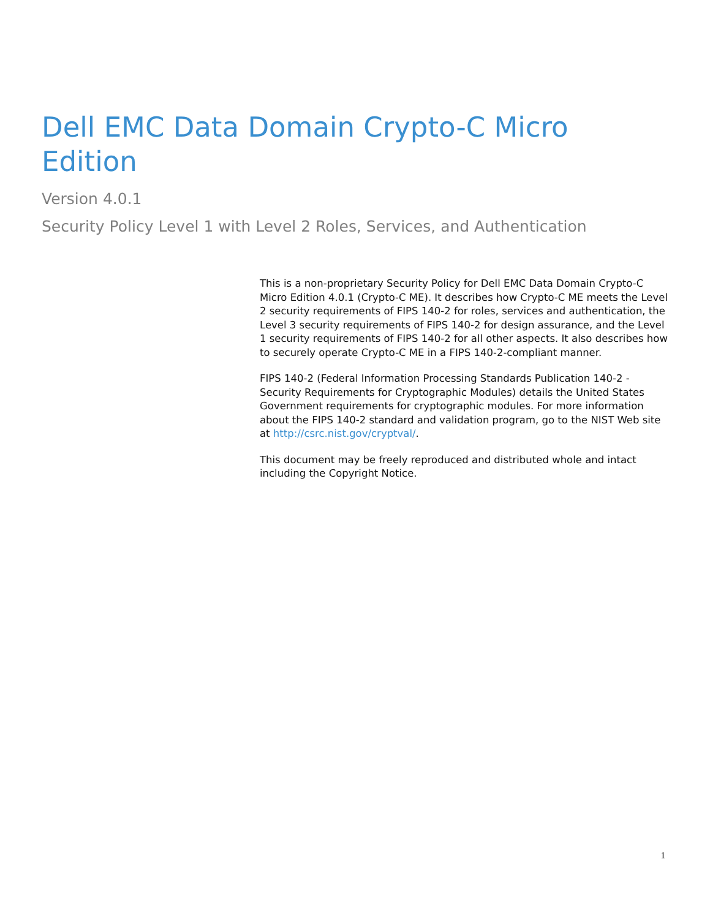Dell EMC Data Domain Crypto-C Micro Edition
Version 4.0.1
Security Policy Level 1 with Level 2 Roles, Services, and Authentication
This is a non-proprietary Security Policy for Dell EMC Data Domain Crypto-C Micro Edition 4.0.1 (Crypto-C ME). It describes how Crypto-C ME meets the Level 2 security requirements of FIPS 140-2 for roles, services and authentication, the Level 3 security requirements of FIPS 140-2 for design assurance, and the Level 1 security requirements of FIPS 140-2 for all other aspects. It also describes how to securely operate Crypto-C ME in a FIPS 140-2-compliant manner.
FIPS 140-2 (Federal Information Processing Standards Publication 140-2 - Security Requirements for Cryptographic Modules) details the United States Government requirements for cryptographic modules. For more information about the FIPS 140-2 standard and validation program, go to the NIST Web site at http://csrc.nist.gov/cryptval/.
This document may be freely reproduced and distributed whole and intact including the Copyright Notice.
1